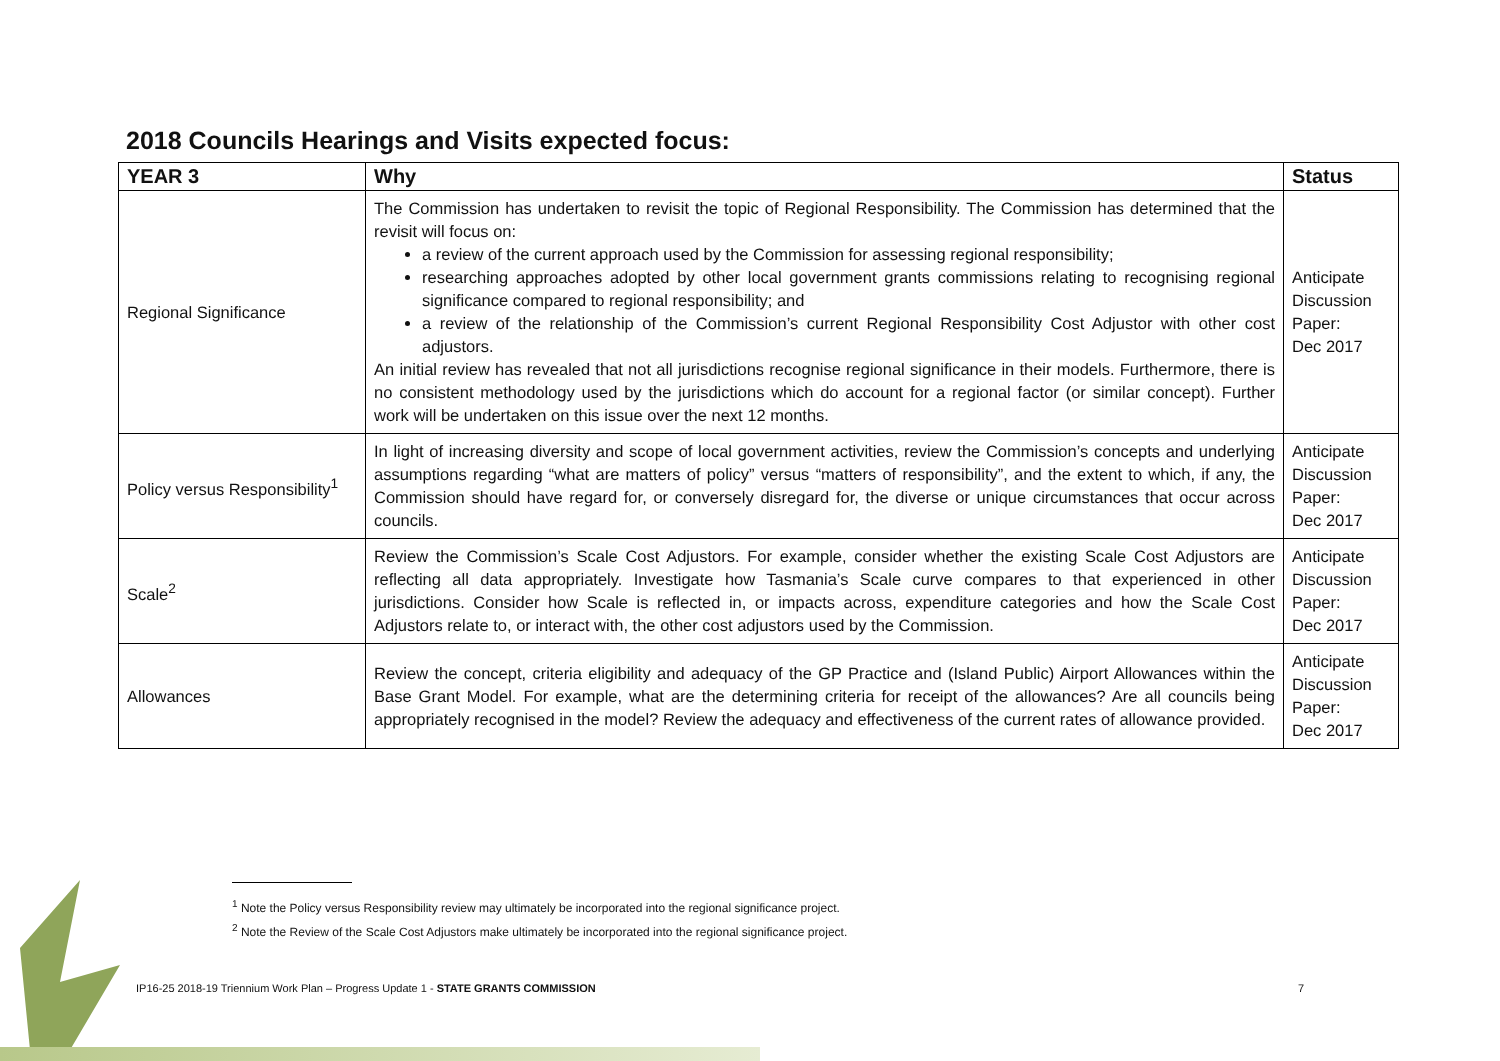2018 Councils Hearings and Visits expected focus:
| YEAR 3 | Why | Status |
| --- | --- | --- |
| Regional Significance | The Commission has undertaken to revisit the topic of Regional Responsibility. The Commission has determined that the revisit will focus on: a review of the current approach used by the Commission for assessing regional responsibility; researching approaches adopted by other local government grants commissions relating to recognising regional significance compared to regional responsibility; and a review of the relationship of the Commission’s current Regional Responsibility Cost Adjustor with other cost adjustors. An initial review has revealed that not all jurisdictions recognise regional significance in their models. Furthermore, there is no consistent methodology used by the jurisdictions which do account for a regional factor (or similar concept). Further work will be undertaken on this issue over the next 12 months. | Anticipate Discussion Paper: Dec 2017 |
| Policy versus Responsibility<sup>1</sup> | In light of increasing diversity and scope of local government activities, review the Commission’s concepts and underlying assumptions regarding “what are matters of policy” versus “matters of responsibility”, and the extent to which, if any, the Commission should have regard for, or conversely disregard for, the diverse or unique circumstances that occur across councils. | Anticipate Discussion Paper: Dec 2017 |
| Scale<sup>2</sup> | Review the Commission’s Scale Cost Adjustors. For example, consider whether the existing Scale Cost Adjustors are reflecting all data appropriately. Investigate how Tasmania’s Scale curve compares to that experienced in other jurisdictions. Consider how Scale is reflected in, or impacts across, expenditure categories and how the Scale Cost Adjustors relate to, or interact with, the other cost adjustors used by the Commission. | Anticipate Discussion Paper: Dec 2017 |
| Allowances | Review the concept, criteria eligibility and adequacy of the GP Practice and (Island Public) Airport Allowances within the Base Grant Model. For example, what are the determining criteria for receipt of the allowances? Are all councils being appropriately recognised in the model? Review the adequacy and effectiveness of the current rates of allowance provided. | Anticipate Discussion Paper: Dec 2017 |
<sup>1</sup> Note the Policy versus Responsibility review may ultimately be incorporated into the regional significance project.
<sup>2</sup> Note the Review of the Scale Cost Adjustors make ultimately be incorporated into the regional significance project.
IP16-25 2018-19 Triennium Work Plan – Progress Update 1 - STATE GRANTS COMMISSION
7